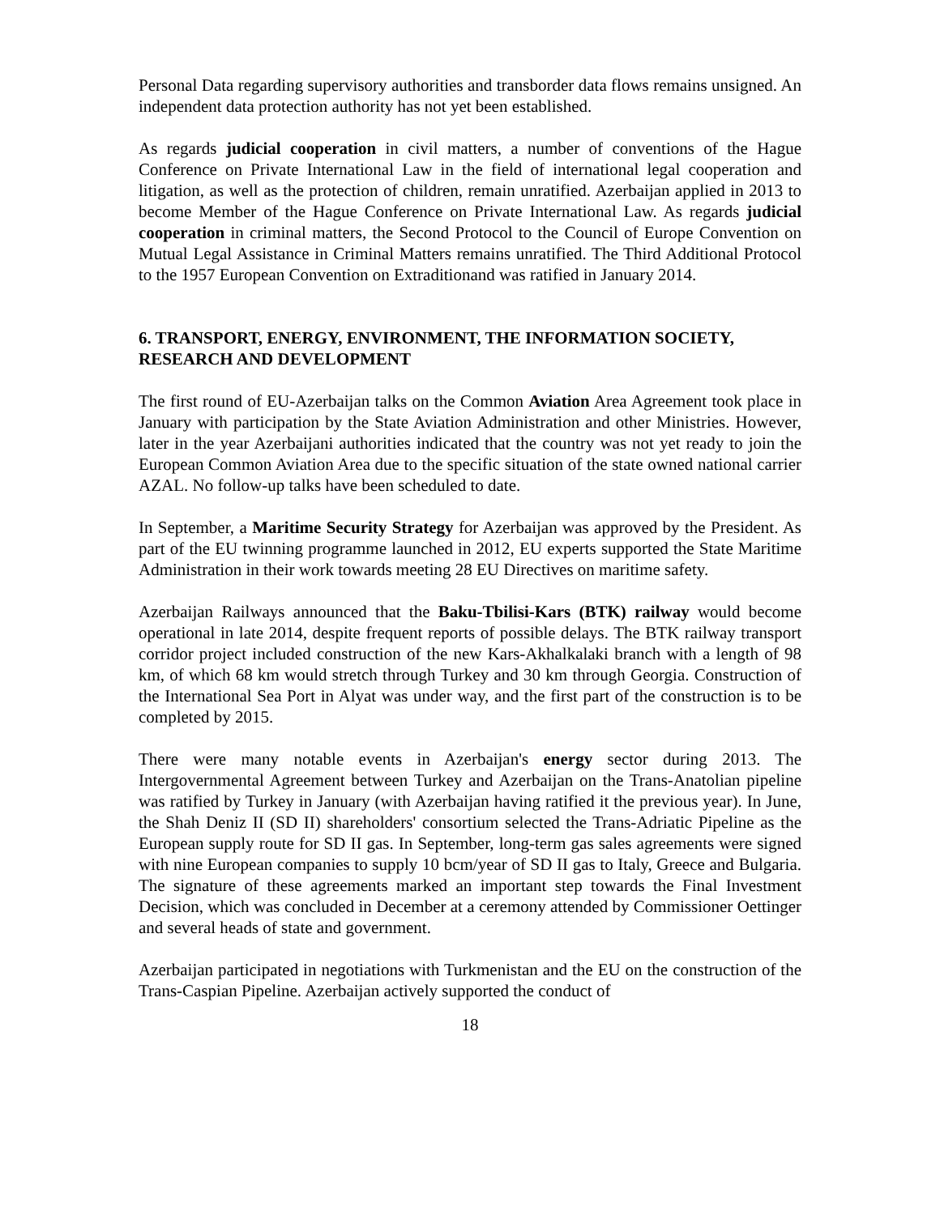Personal Data regarding supervisory authorities and transborder data flows remains unsigned. An independent data protection authority has not yet been established.
As regards judicial cooperation in civil matters, a number of conventions of the Hague Conference on Private International Law in the field of international legal cooperation and litigation, as well as the protection of children, remain unratified. Azerbaijan applied in 2013 to become Member of the Hague Conference on Private International Law. As regards judicial cooperation in criminal matters, the Second Protocol to the Council of Europe Convention on Mutual Legal Assistance in Criminal Matters remains unratified. The Third Additional Protocol to the 1957 European Convention on Extraditionand was ratified in January 2014.
6. TRANSPORT, ENERGY, ENVIRONMENT, THE INFORMATION SOCIETY, RESEARCH AND DEVELOPMENT
The first round of EU-Azerbaijan talks on the Common Aviation Area Agreement took place in January with participation by the State Aviation Administration and other Ministries. However, later in the year Azerbaijani authorities indicated that the country was not yet ready to join the European Common Aviation Area due to the specific situation of the state owned national carrier AZAL. No follow-up talks have been scheduled to date.
In September, a Maritime Security Strategy for Azerbaijan was approved by the President. As part of the EU twinning programme launched in 2012, EU experts supported the State Maritime Administration in their work towards meeting 28 EU Directives on maritime safety.
Azerbaijan Railways announced that the Baku-Tbilisi-Kars (BTK) railway would become operational in late 2014, despite frequent reports of possible delays. The BTK railway transport corridor project included construction of the new Kars-Akhalkalaki branch with a length of 98 km, of which 68 km would stretch through Turkey and 30 km through Georgia. Construction of the International Sea Port in Alyat was under way, and the first part of the construction is to be completed by 2015.
There were many notable events in Azerbaijan's energy sector during 2013. The Intergovernmental Agreement between Turkey and Azerbaijan on the Trans-Anatolian pipeline was ratified by Turkey in January (with Azerbaijan having ratified it the previous year). In June, the Shah Deniz II (SD II) shareholders' consortium selected the Trans-Adriatic Pipeline as the European supply route for SD II gas. In September, long-term gas sales agreements were signed with nine European companies to supply 10 bcm/year of SD II gas to Italy, Greece and Bulgaria. The signature of these agreements marked an important step towards the Final Investment Decision, which was concluded in December at a ceremony attended by Commissioner Oettinger and several heads of state and government.
Azerbaijan participated in negotiations with Turkmenistan and the EU on the construction of the Trans-Caspian Pipeline. Azerbaijan actively supported the conduct of
18